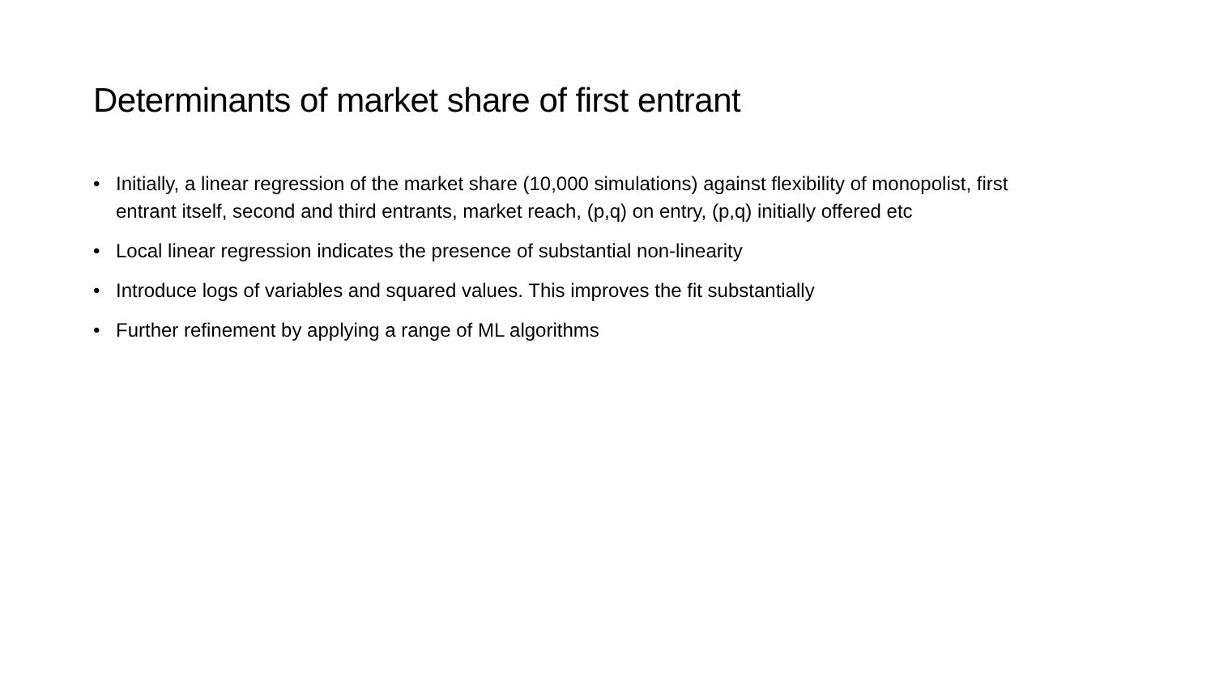Determinants of market share of first entrant
• Initially, a linear regression of the market share (10,000 simulations) against flexibility of monopolist, first entrant itself, second and third entrants, market reach, (p,q) on entry, (p,q) initially offered etc
• Local linear regression indicates the presence of substantial non-linearity
• Introduce logs of variables and squared values. This improves the fit substantially
• Further refinement by applying a range of ML algorithms